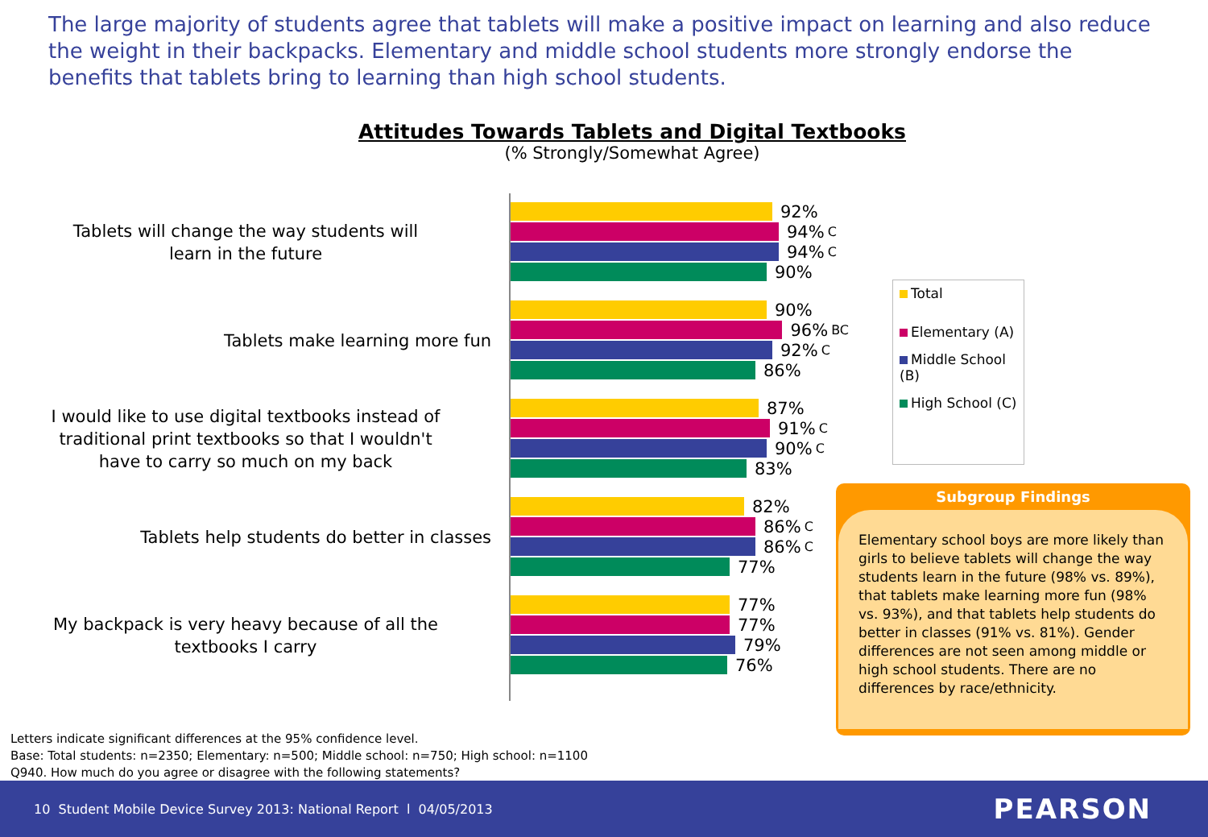The large majority of students agree that tablets will make a positive impact on learning and also reduce the weight in their backpacks. Elementary and middle school students more strongly endorse the benefits that tablets bring to learning than high school students.
Attitudes Towards Tablets and Digital Textbooks
(% Strongly/Somewhat Agree)
Tablets will change the way students will
learn in the future
Tablets make learning more fun
I would like to use digital textbooks instead of
traditional print textbooks so that I wouldn't
have to carry so much on my back
Tablets help students do better in classes
My backpack is very heavy because of all the
textbooks I carry
92%
94%<sup>C</sup>
94%<sup>C</sup>
90%
90%
96%<sup>BC</sup>
92%<sup>C</sup>
86%
87%
91%<sup>C</sup>
90%<sup>C</sup>
83%
82%
86%<sup>C</sup>
86%<sup>C</sup>
77%
77%
77%
79%
76%
Total
Elementary (A)
Middle School (B)
High School (C)
Subgroup Findings
Elementary school boys are more likely than girls to believe tablets will change the way students learn in the future (98% vs. 89%), that tablets make learning more fun (98% vs. 93%), and that tablets help students do better in classes (91% vs. 81%). Gender differences are not seen among middle or high school students. There are no differences by race/ethnicity.
Letters indicate significant differences at the 95% confidence level.
Base: Total students: n=2350; Elementary: n=500; Middle school: n=750; High school: n=1100
Q940. How much do you agree or disagree with the following statements?
10 Student Mobile Device Survey 2013: National Report l 04/05/2013 PEARSON